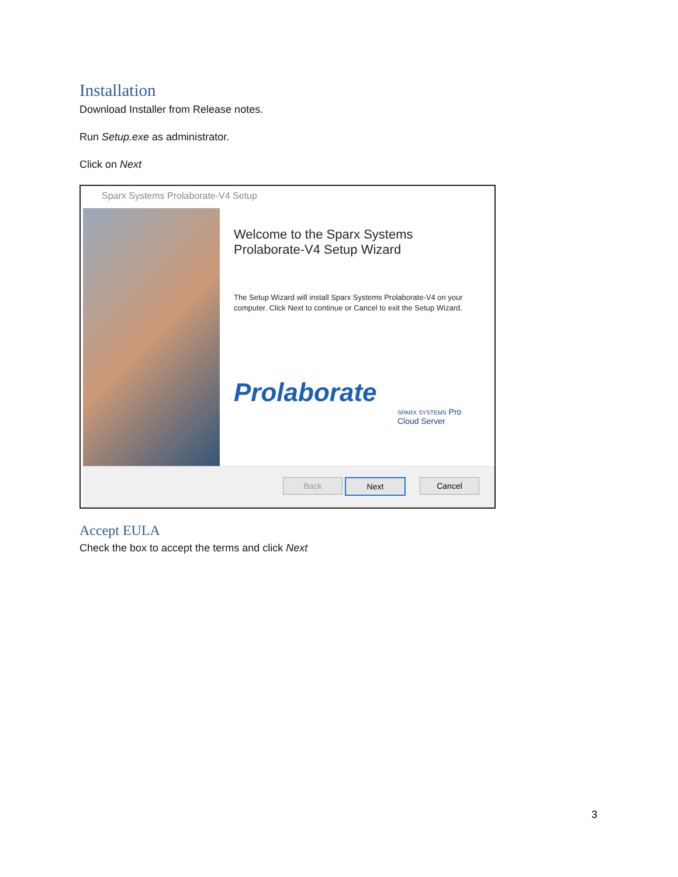Installation
Download Installer from Release notes.
Run Setup.exe as administrator.
Click on Next
Sparx Systems Prolaborate-V4 Setup
Welcome to the Sparx Systems Prolaborate-V4 Setup Wizard
The Setup Wizard will install Sparx Systems Prolaborate-V4 on your computer. Click Next to continue or Cancel to exit the Setup Wizard.
Prolaborate
SPARX SYSTEMS Pro Cloud Server
Back Next Cancel
Accept EULA
Check the box to accept the terms and click Next
3